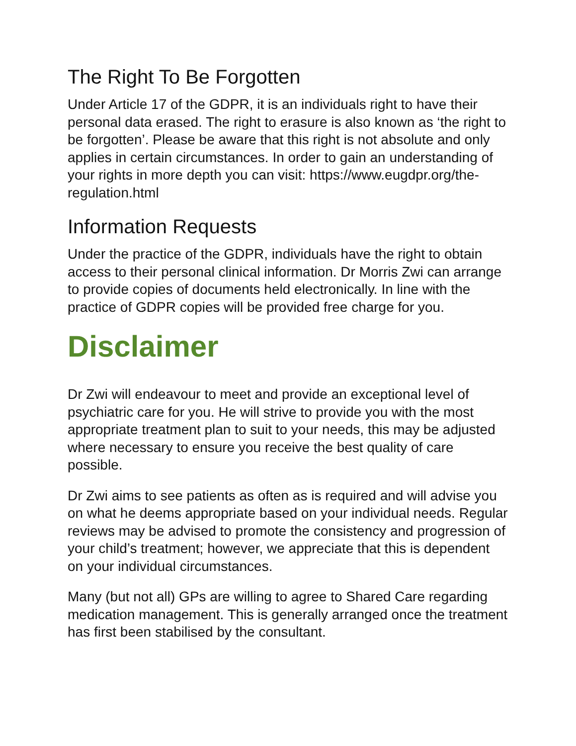The Right To Be Forgotten
Under Article 17 of the GDPR, it is an individuals right to have their personal data erased. The right to erasure is also known as ‘the right to be forgotten’. Please be aware that this right is not absolute and only applies in certain circumstances. In order to gain an understanding of your rights in more depth you can visit: https://www.eugdpr.org/the-regulation.html
Information Requests
Under the practice of the GDPR, individuals have the right to obtain access to their personal clinical information. Dr Morris Zwi can arrange to provide copies of documents held electronically. In line with the practice of GDPR copies will be provided free charge for you.
Disclaimer
Dr Zwi will endeavour to meet and provide an exceptional level of psychiatric care for you. He will strive to provide you with the most appropriate treatment plan to suit to your needs, this may be adjusted where necessary to ensure you receive the best quality of care possible.
Dr Zwi aims to see patients as often as is required and will advise you on what he deems appropriate based on your individual needs. Regular reviews may be advised to promote the consistency and progression of your child’s treatment; however, we appreciate that this is dependent on your individual circumstances.
Many (but not all) GPs are willing to agree to Shared Care regarding medication management. This is generally arranged once the treatment has first been stabilised by the consultant.